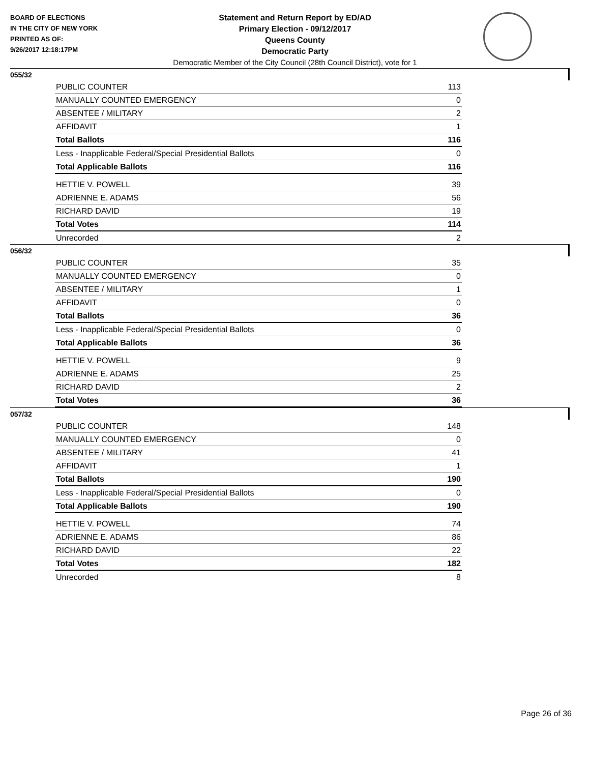BOARD OF ELECTIONS
IN THE CITY OF NEW YORK
PRINTED AS OF:
9/26/2017 12:18:17PM
Statement and Return Report by ED/AD
Primary Election - 09/12/2017
Queens County
Democratic Party
Democratic Member of the City Council (28th Council District), vote for 1
055/32
| PUBLIC COUNTER | 113 |
| MANUALLY COUNTED EMERGENCY | 0 |
| ABSENTEE / MILITARY | 2 |
| AFFIDAVIT | 1 |
| Total Ballots | 116 |
| Less - Inapplicable Federal/Special Presidential Ballots | 0 |
| Total Applicable Ballots | 116 |
| HETTIE V. POWELL | 39 |
| ADRIENNE E. ADAMS | 56 |
| RICHARD DAVID | 19 |
| Total Votes | 114 |
| Unrecorded | 2 |
056/32
| PUBLIC COUNTER | 35 |
| MANUALLY COUNTED EMERGENCY | 0 |
| ABSENTEE / MILITARY | 1 |
| AFFIDAVIT | 0 |
| Total Ballots | 36 |
| Less - Inapplicable Federal/Special Presidential Ballots | 0 |
| Total Applicable Ballots | 36 |
| HETTIE V. POWELL | 9 |
| ADRIENNE E. ADAMS | 25 |
| RICHARD DAVID | 2 |
| Total Votes | 36 |
057/32
| PUBLIC COUNTER | 148 |
| MANUALLY COUNTED EMERGENCY | 0 |
| ABSENTEE / MILITARY | 41 |
| AFFIDAVIT | 1 |
| Total Ballots | 190 |
| Less - Inapplicable Federal/Special Presidential Ballots | 0 |
| Total Applicable Ballots | 190 |
| HETTIE V. POWELL | 74 |
| ADRIENNE E. ADAMS | 86 |
| RICHARD DAVID | 22 |
| Total Votes | 182 |
| Unrecorded | 8 |
Page 26 of 36